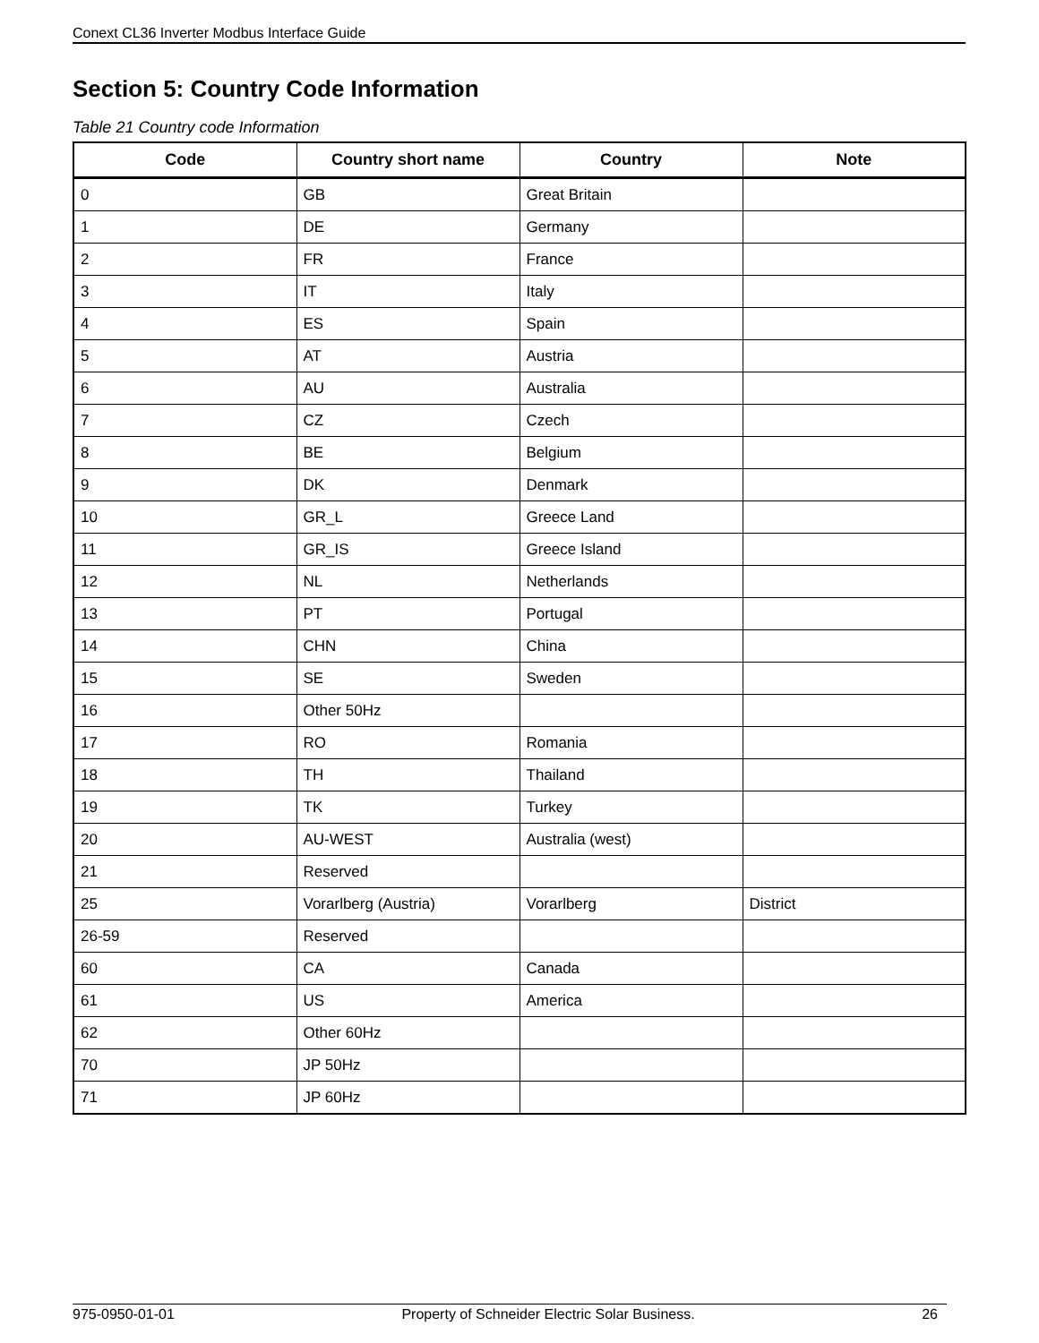Conext CL36 Inverter Modbus Interface Guide
Section 5: Country Code Information
Table 21 Country code Information
| Code | Country short name | Country | Note |
| --- | --- | --- | --- |
| 0 | GB | Great Britain | |
| 1 | DE | Germany | |
| 2 | FR | France | |
| 3 | IT | Italy | |
| 4 | ES | Spain | |
| 5 | AT | Austria | |
| 6 | AU | Australia | |
| 7 | CZ | Czech | |
| 8 | BE | Belgium | |
| 9 | DK | Denmark | |
| 10 | GR_L | Greece Land | |
| 11 | GR_IS | Greece Island | |
| 12 | NL | Netherlands | |
| 13 | PT | Portugal | |
| 14 | CHN | China | |
| 15 | SE | Sweden | |
| 16 | Other 50Hz | | |
| 17 | RO | Romania | |
| 18 | TH | Thailand | |
| 19 | TK | Turkey | |
| 20 | AU-WEST | Australia (west) | |
| 21 | Reserved | | |
| 25 | Vorarlberg (Austria) | Vorarlberg | District |
| 26-59 | Reserved | | |
| 60 | CA | Canada | |
| 61 | US | America | |
| 62 | Other 60Hz | | |
| 70 | JP 50Hz | | |
| 71 | JP 60Hz | | |
975-0950-01-01 Property of Schneider Electric Solar Business. 26